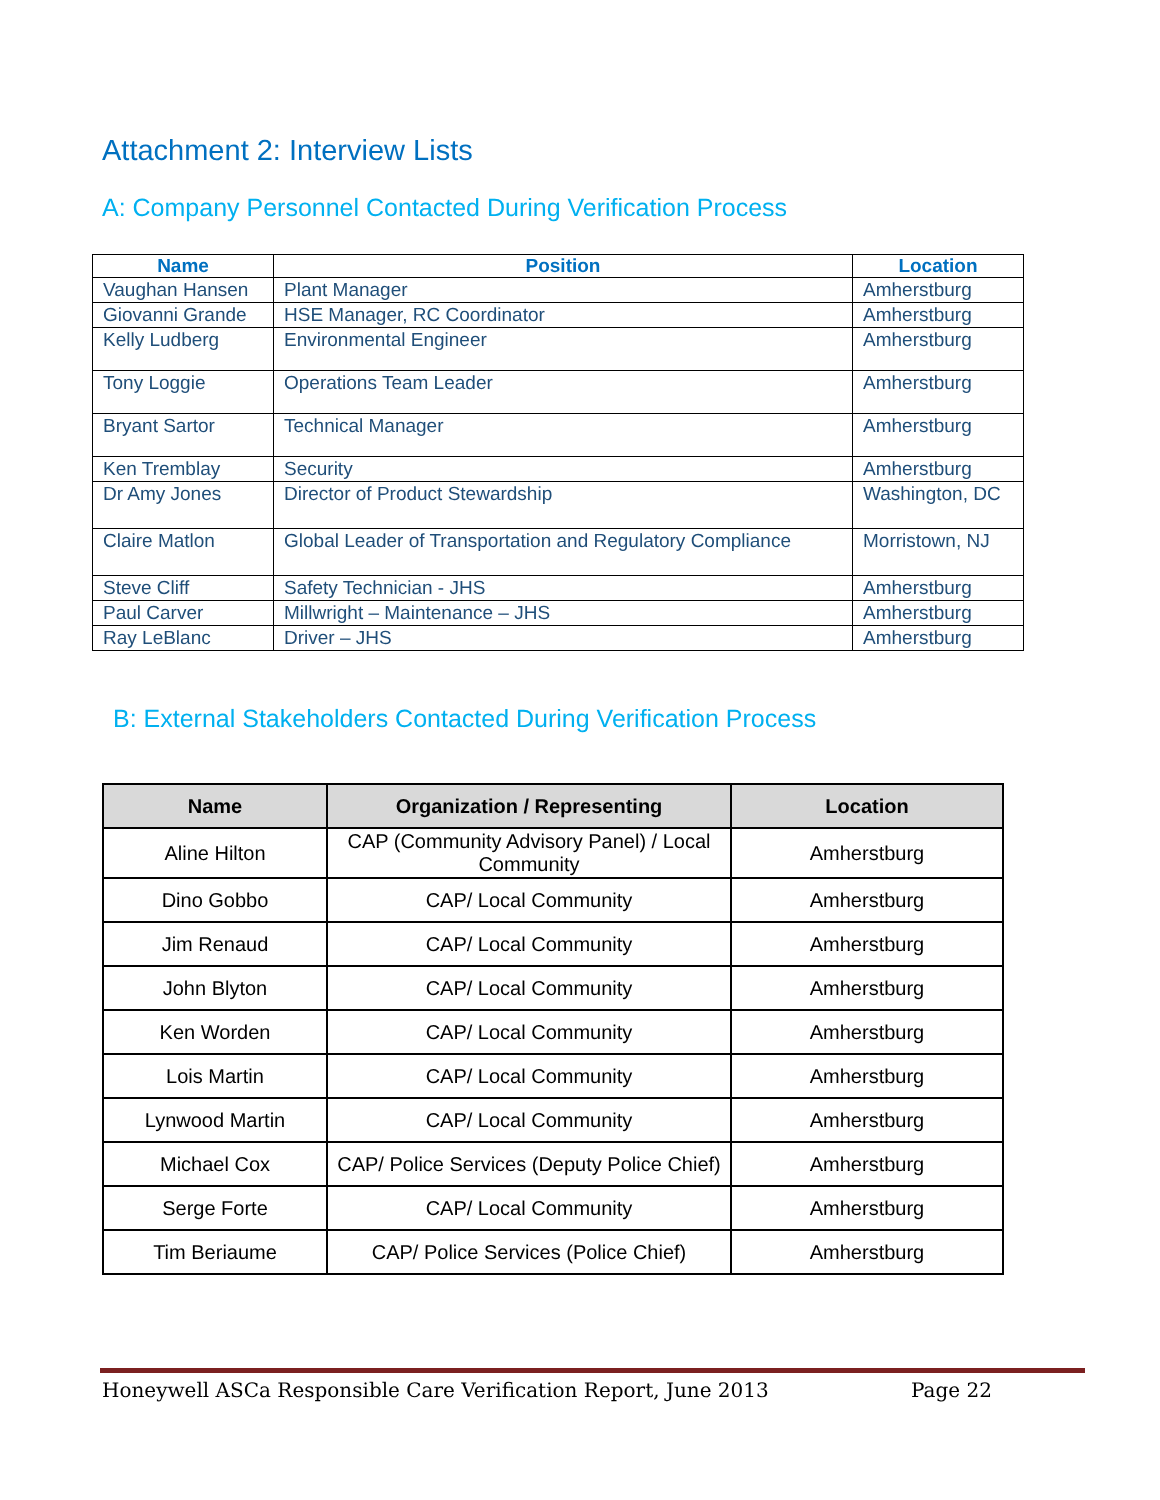Attachment 2: Interview Lists
A: Company Personnel Contacted During Verification Process
| Name | Position | Location |
| --- | --- | --- |
| Vaughan Hansen | Plant Manager | Amherstburg |
| Giovanni Grande | HSE Manager, RC Coordinator | Amherstburg |
| Kelly Ludberg | Environmental Engineer | Amherstburg |
| Tony Loggie | Operations Team Leader | Amherstburg |
| Bryant Sartor | Technical Manager | Amherstburg |
| Ken Tremblay | Security | Amherstburg |
| Dr Amy Jones | Director of Product Stewardship | Washington, DC |
| Claire Matlon | Global Leader of Transportation and Regulatory Compliance | Morristown, NJ |
| Steve Cliff | Safety Technician - JHS | Amherstburg |
| Paul Carver | Millwright – Maintenance – JHS | Amherstburg |
| Ray LeBlanc | Driver – JHS | Amherstburg |
B: External Stakeholders Contacted During Verification Process
| Name | Organization / Representing | Location |
| --- | --- | --- |
| Aline Hilton | CAP (Community Advisory Panel) / Local Community | Amherstburg |
| Dino Gobbo | CAP/ Local Community | Amherstburg |
| Jim Renaud | CAP/ Local Community | Amherstburg |
| John Blyton | CAP/ Local Community | Amherstburg |
| Ken Worden | CAP/ Local Community | Amherstburg |
| Lois Martin | CAP/ Local Community | Amherstburg |
| Lynwood Martin | CAP/ Local Community | Amherstburg |
| Michael Cox | CAP/ Police Services (Deputy Police Chief) | Amherstburg |
| Serge Forte | CAP/ Local Community | Amherstburg |
| Tim Beriaume | CAP/ Police Services (Police Chief) | Amherstburg |
Honeywell ASCa Responsible Care Verification Report, June 2013 Page 22